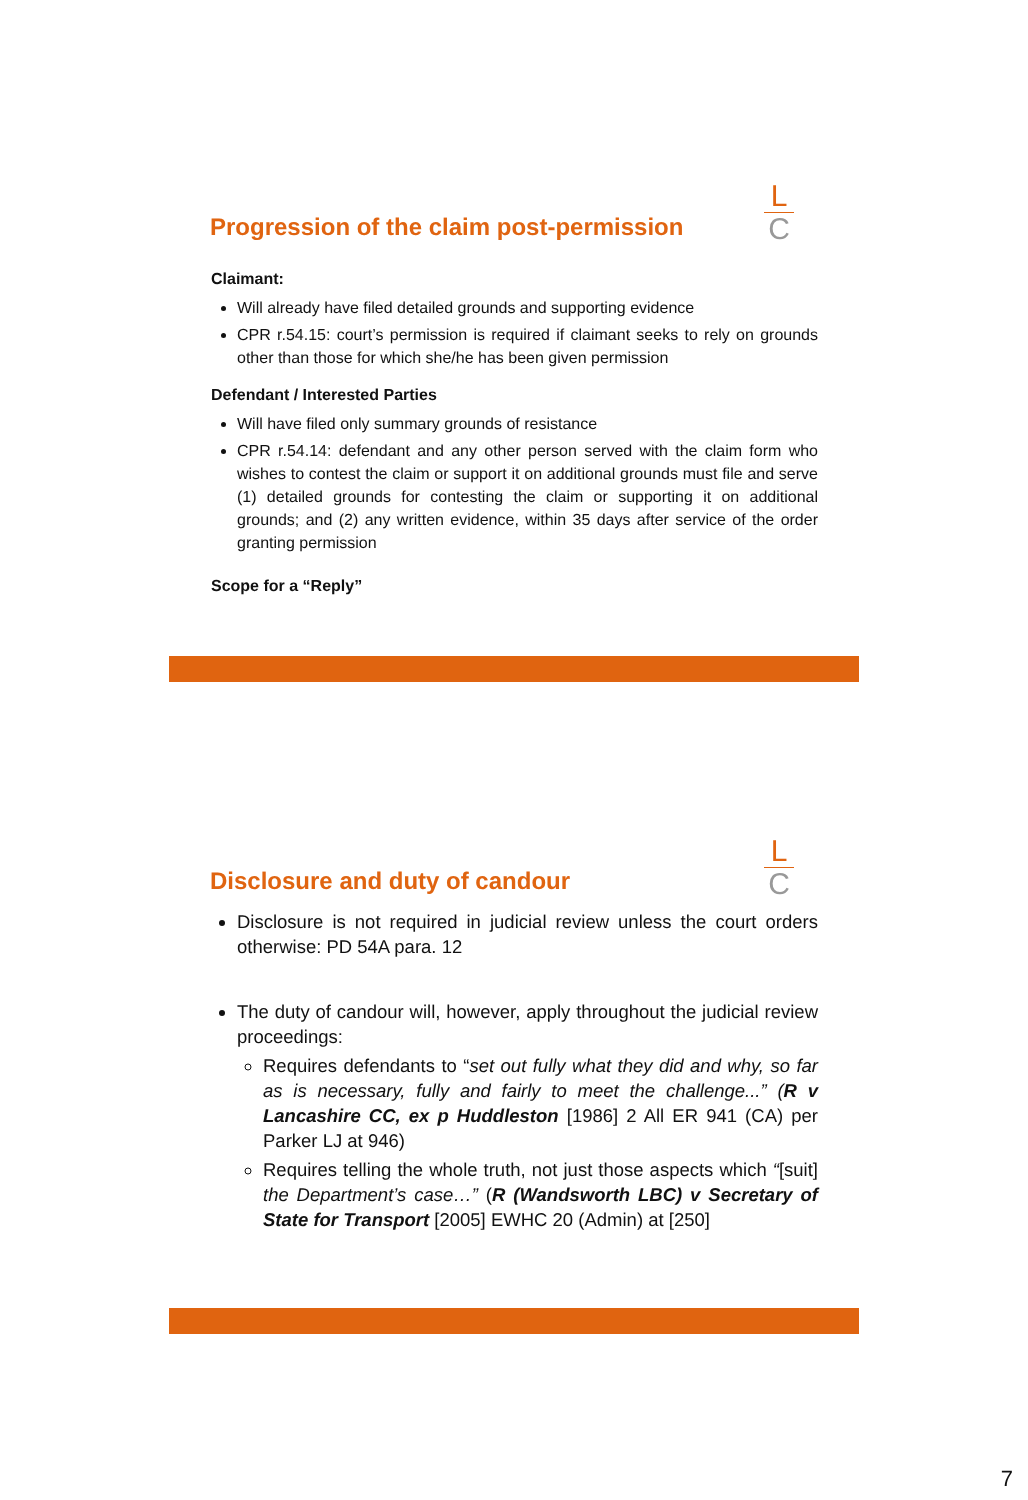L
C
Progression of the claim post-permission
Claimant:
Will already have filed detailed grounds and supporting evidence
CPR r.54.15: court’s permission is required if claimant seeks to rely on grounds other than those for which she/he has been given permission
Defendant / Interested Parties
Will have filed only summary grounds of resistance
CPR r.54.14: defendant and any other person served with the claim form who wishes to contest the claim or support it on additional grounds must file and serve (1) detailed grounds for contesting the claim or supporting it on additional grounds; and (2) any written evidence, within 35 days after service of the order granting permission
Scope for a “Reply”
L
C
Disclosure and duty of candour
Disclosure is not required in judicial review unless the court orders otherwise: PD 54A para. 12
The duty of candour will, however, apply throughout the judicial review proceedings:
Requires defendants to “set out fully what they did and why, so far as is necessary, fully and fairly to meet the challenge...” (R v Lancashire CC, ex p Huddleston [1986] 2 All ER 941 (CA) per Parker LJ at 946)
Requires telling the whole truth, not just those aspects which “[suit] the Department’s case…” (R (Wandsworth LBC) v Secretary of State for Transport [2005] EWHC 20 (Admin) at [250]
7